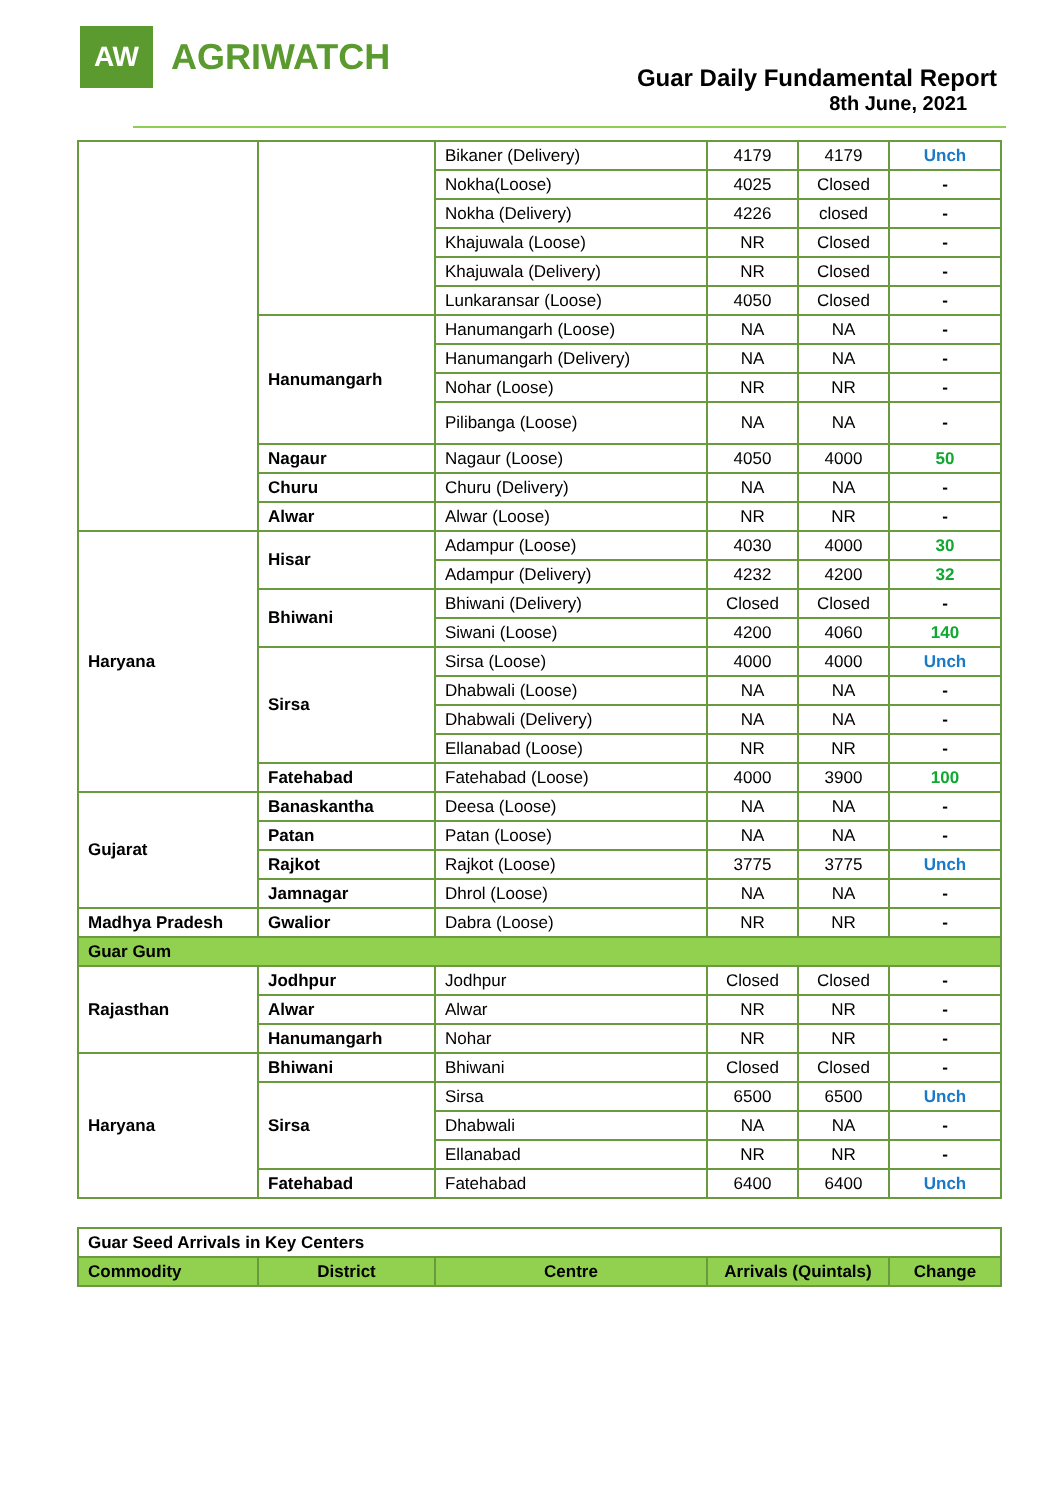AW
AGRIWATCH
Guar Daily Fundamental Report
8th June, 2021
| | | Bikaner (Delivery) | 4179 | 4179 | Unch |
| | | Nokha(Loose) | 4025 | Closed | - |
| | | Nokha (Delivery) | 4226 | closed | - |
| | | Khajuwala (Loose) | NR | Closed | - |
| | | Khajuwala (Delivery) | NR | Closed | - |
| | | Lunkaransar (Loose) | 4050 | Closed | - |
| | Hanumangarh | Hanumangarh (Loose) | NA | NA | - |
| | | Hanumangarh (Delivery) | NA | NA | - |
| | | Nohar (Loose) | NR | NR | - |
| | | Pilibanga (Loose) | NA | NA | - |
| | Nagaur | Nagaur (Loose) | 4050 | 4000 | 50 |
| | Churu | Churu (Delivery) | NA | NA | - |
| | Alwar | Alwar (Loose) | NR | NR | - |
| Haryana | Hisar | Adampur (Loose) | 4030 | 4000 | 30 |
| | | Adampur (Delivery) | 4232 | 4200 | 32 |
| | Bhiwani | Bhiwani (Delivery) | Closed | Closed | - |
| | | Siwani (Loose) | 4200 | 4060 | 140 |
| | Sirsa | Sirsa (Loose) | 4000 | 4000 | Unch |
| | | Dhabwali (Loose) | NA | NA | - |
| | | Dhabwali (Delivery) | NA | NA | - |
| | | Ellanabad (Loose) | NR | NR | - |
| | Fatehabad | Fatehabad (Loose) | 4000 | 3900 | 100 |
| Gujarat | Banaskantha | Deesa (Loose) | NA | NA | - |
| | Patan | Patan (Loose) | NA | NA | - |
| | Rajkot | Rajkot (Loose) | 3775 | 3775 | Unch |
| | Jamnagar | Dhrol (Loose) | NA | NA | - |
| Madhya Pradesh | Gwalior | Dabra (Loose) | NR | NR | - |
| Guar Gum | | | | | |
| Rajasthan | Jodhpur | Jodhpur | Closed | Closed | - |
| | Alwar | Alwar | NR | NR | - |
| | Hanumangarh | Nohar | NR | NR | - |
| Haryana | Bhiwani | Bhiwani | Closed | Closed | - |
| | Sirsa | Sirsa | 6500 | 6500 | Unch |
| | | Dhabwali | NA | NA | - |
| | | Ellanabad | NR | NR | - |
| | Fatehabad | Fatehabad | 6400 | 6400 | Unch |
| Guar Seed Arrivals in Key Centers | | | | |
| Commodity | District | Centre | Arrivals (Quintals) | Change |